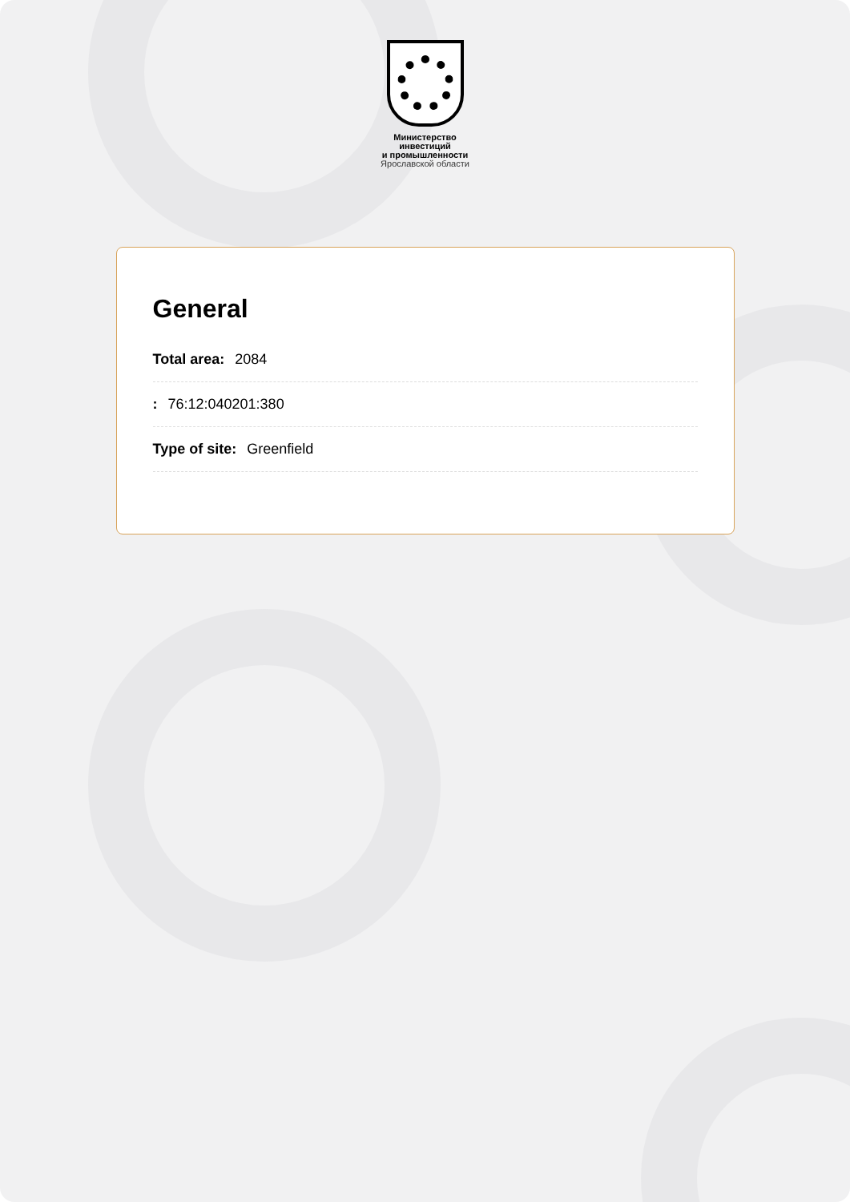Министерство
инвестиций
и промышленности
Ярославской области
General
Total area: 2084
: 76:12:040201:380
Type of site: Greenfield